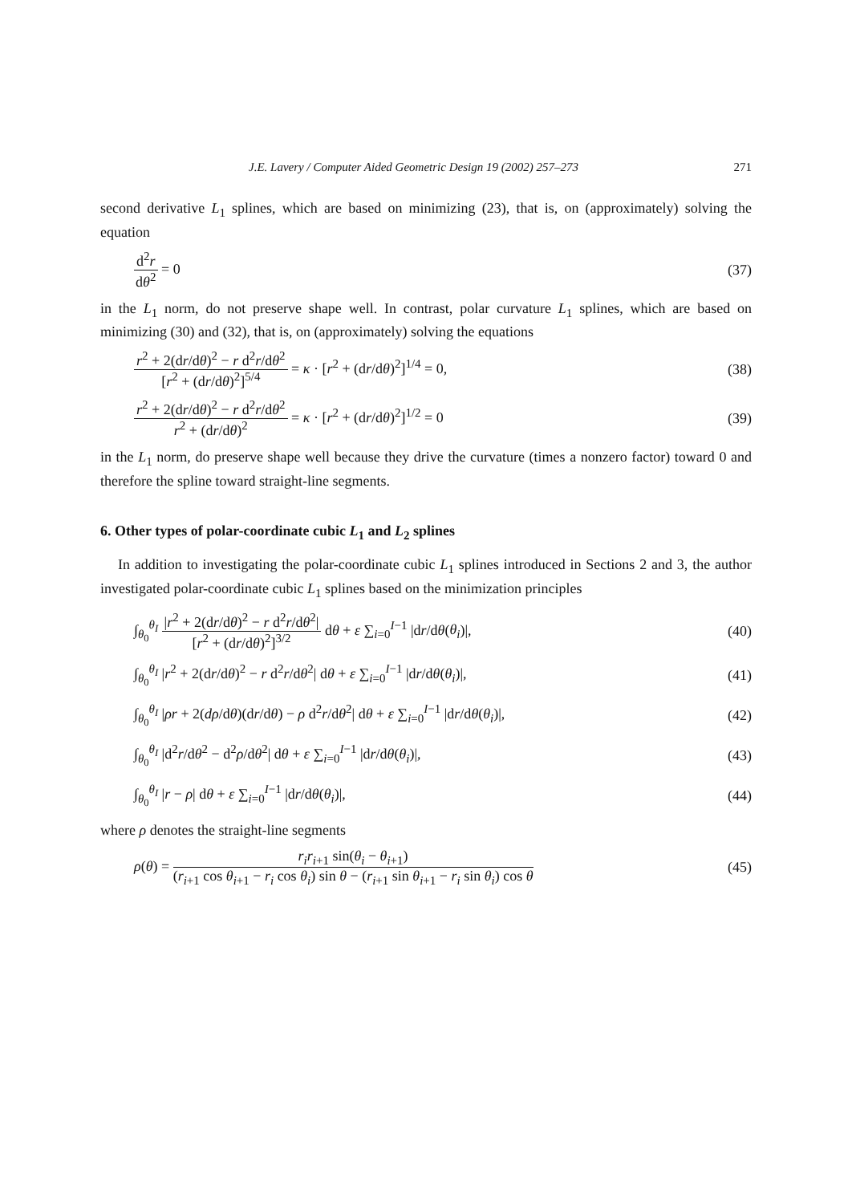J.E. Lavery / Computer Aided Geometric Design 19 (2002) 257–273 271
second derivative L<sub>1</sub> splines, which are based on minimizing (23), that is, on (approximately) solving the equation
d<sup>2</sup>r dθ<sup>2</sup> = 0 (37)
in the L<sub>1</sub> norm, do not preserve shape well. In contrast, polar curvature L<sub>1</sub> splines, which are based on minimizing (30) and (32), that is, on (approximately) solving the equations
r<sup>2</sup> + 2(dr/dθ)<sup>2</sup> − r d<sup>2</sup>r/dθ<sup>2</sup> [r<sup>2</sup> + (dr/dθ)<sup>2</sup>]<sup>5/4</sup> = κ · [r<sup>2</sup> + (dr/dθ)<sup>2</sup>]<sup>1/4</sup> = 0, (38)
r<sup>2</sup> + 2(dr/dθ)<sup>2</sup> − r d<sup>2</sup>r/dθ<sup>2</sup> r<sup>2</sup> + (dr/dθ)<sup>2</sup> = κ · [r<sup>2</sup> + (dr/dθ)<sup>2</sup>]<sup>1/2</sup> = 0 (39)
in the L<sub>1</sub> norm, do preserve shape well because they drive the curvature (times a nonzero factor) toward 0 and therefore the spline toward straight-line segments.
6. Other types of polar-coordinate cubic L<sub>1</sub> and L<sub>2</sub> splines
In addition to investigating the polar-coordinate cubic L<sub>1</sub> splines introduced in Sections 2 and 3, the author investigated polar-coordinate cubic L<sub>1</sub> splines based on the minimization principles
∫<sub>θ<sub>0</sub></sub><sup>θ<sub>I</sub></sup> |r<sup>2</sup> + 2(dr/dθ)<sup>2</sup> − r d<sup>2</sup>r/dθ<sup>2</sup>| [r<sup>2</sup> + (dr/dθ)<sup>2</sup>]<sup>3/2</sup> dθ + ε ∑<sub>i=0</sub><sup>I−1</sup> |dr/dθ(θ<sub>i</sub>)|, (40)
∫<sub>θ<sub>0</sub></sub><sup>θ<sub>I</sub></sup> |r<sup>2</sup> + 2(dr/dθ)<sup>2</sup> − r d<sup>2</sup>r/dθ<sup>2</sup>| dθ + ε ∑<sub>i=0</sub><sup>I−1</sup> |dr/dθ(θ<sub>i</sub>)|, (41)
∫<sub>θ<sub>0</sub></sub><sup>θ<sub>I</sub></sup> |ρr + 2(dρ/dθ)(dr/dθ) − ρ d<sup>2</sup>r/dθ<sup>2</sup>| dθ + ε ∑<sub>i=0</sub><sup>I−1</sup> |dr/dθ(θ<sub>i</sub>)|, (42)
∫<sub>θ<sub>0</sub></sub><sup>θ<sub>I</sub></sup> |d<sup>2</sup>r/dθ<sup>2</sup> − d<sup>2</sup>ρ/dθ<sup>2</sup>| dθ + ε ∑<sub>i=0</sub><sup>I−1</sup> |dr/dθ(θ<sub>i</sub>)|, (43)
∫<sub>θ<sub>0</sub></sub><sup>θ<sub>I</sub></sup> |r − ρ| dθ + ε ∑<sub>i=0</sub><sup>I−1</sup> |dr/dθ(θ<sub>i</sub>)|, (44)
where ρ denotes the straight-line segments
ρ(θ) = r<sub>i</sub>r<sub>i+1</sub> sin(θ<sub>i</sub> − θ<sub>i+1</sub>) (r<sub>i+1</sub> cos θ<sub>i+1</sub> − r<sub>i</sub> cos θ<sub>i</sub>) sin θ − (r<sub>i+1</sub> sin θ<sub>i+1</sub> − r<sub>i</sub> sin θ<sub>i</sub>) cos θ (45)